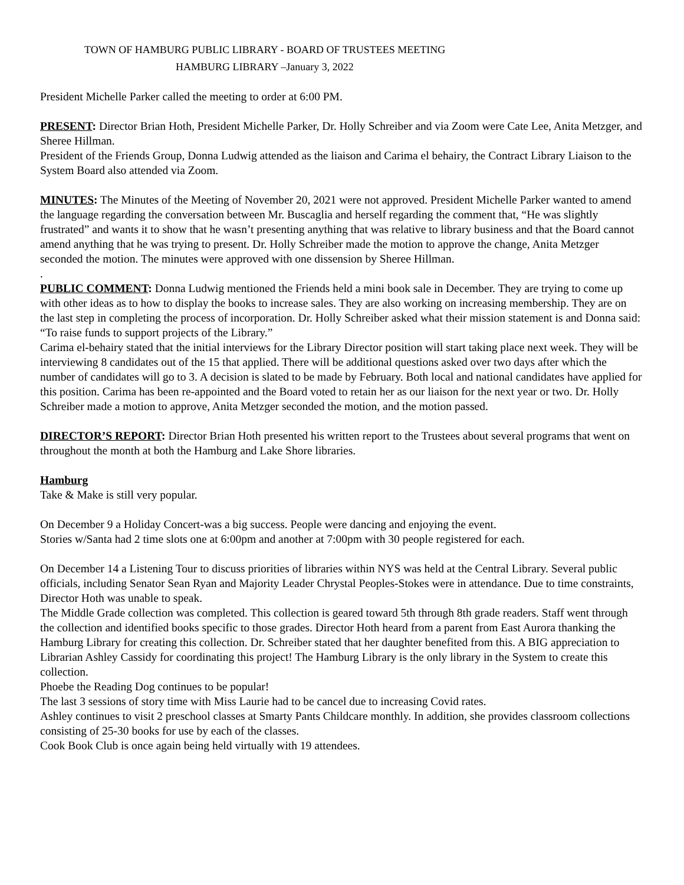TOWN OF HAMBURG PUBLIC LIBRARY - BOARD OF TRUSTEES MEETING
HAMBURG LIBRARY –January 3, 2022
President Michelle Parker called the meeting to order at 6:00 PM.
PRESENT: Director Brian Hoth, President Michelle Parker, Dr. Holly Schreiber and via Zoom were Cate Lee, Anita Metzger, and Sheree Hillman.
President of the Friends Group, Donna Ludwig attended as the liaison and Carima el behairy, the Contract Library Liaison to the System Board also attended via Zoom.
MINUTES: The Minutes of the Meeting of November 20, 2021 were not approved. President Michelle Parker wanted to amend the language regarding the conversation between Mr. Buscaglia and herself regarding the comment that, “He was slightly frustrated” and wants it to show that he wasn’t presenting anything that was relative to library business and that the Board cannot amend anything that he was trying to present. Dr. Holly Schreiber made the motion to approve the change, Anita Metzger seconded the motion. The minutes were approved with one dissension by Sheree Hillman.
.
PUBLIC COMMENT: Donna Ludwig mentioned the Friends held a mini book sale in December. They are trying to come up with other ideas as to how to display the books to increase sales. They are also working on increasing membership. They are on the last step in completing the process of incorporation. Dr. Holly Schreiber asked what their mission statement is and Donna said: “To raise funds to support projects of the Library.”
Carima el-behairy stated that the initial interviews for the Library Director position will start taking place next week. They will be interviewing 8 candidates out of the 15 that applied. There will be additional questions asked over two days after which the number of candidates will go to 3. A decision is slated to be made by February. Both local and national candidates have applied for this position. Carima has been re-appointed and the Board voted to retain her as our liaison for the next year or two. Dr. Holly Schreiber made a motion to approve, Anita Metzger seconded the motion, and the motion passed.
DIRECTOR’S REPORT: Director Brian Hoth presented his written report to the Trustees about several programs that went on throughout the month at both the Hamburg and Lake Shore libraries.
Hamburg
Take & Make is still very popular.
On December 9 a Holiday Concert-was a big success. People were dancing and enjoying the event.
Stories w/Santa had 2 time slots one at 6:00pm and another at 7:00pm with 30 people registered for each.
On December 14 a Listening Tour to discuss priorities of libraries within NYS was held at the Central Library. Several public officials, including Senator Sean Ryan and Majority Leader Chrystal Peoples-Stokes were in attendance. Due to time constraints, Director Hoth was unable to speak.
The Middle Grade collection was completed. This collection is geared toward 5th through 8th grade readers. Staff went through the collection and identified books specific to those grades. Director Hoth heard from a parent from East Aurora thanking the Hamburg Library for creating this collection. Dr. Schreiber stated that her daughter benefited from this. A BIG appreciation to Librarian Ashley Cassidy for coordinating this project! The Hamburg Library is the only library in the System to create this collection.
Phoebe the Reading Dog continues to be popular!
The last 3 sessions of story time with Miss Laurie had to be cancel due to increasing Covid rates.
Ashley continues to visit 2 preschool classes at Smarty Pants Childcare monthly. In addition, she provides classroom collections consisting of 25-30 books for use by each of the classes.
Cook Book Club is once again being held virtually with 19 attendees.